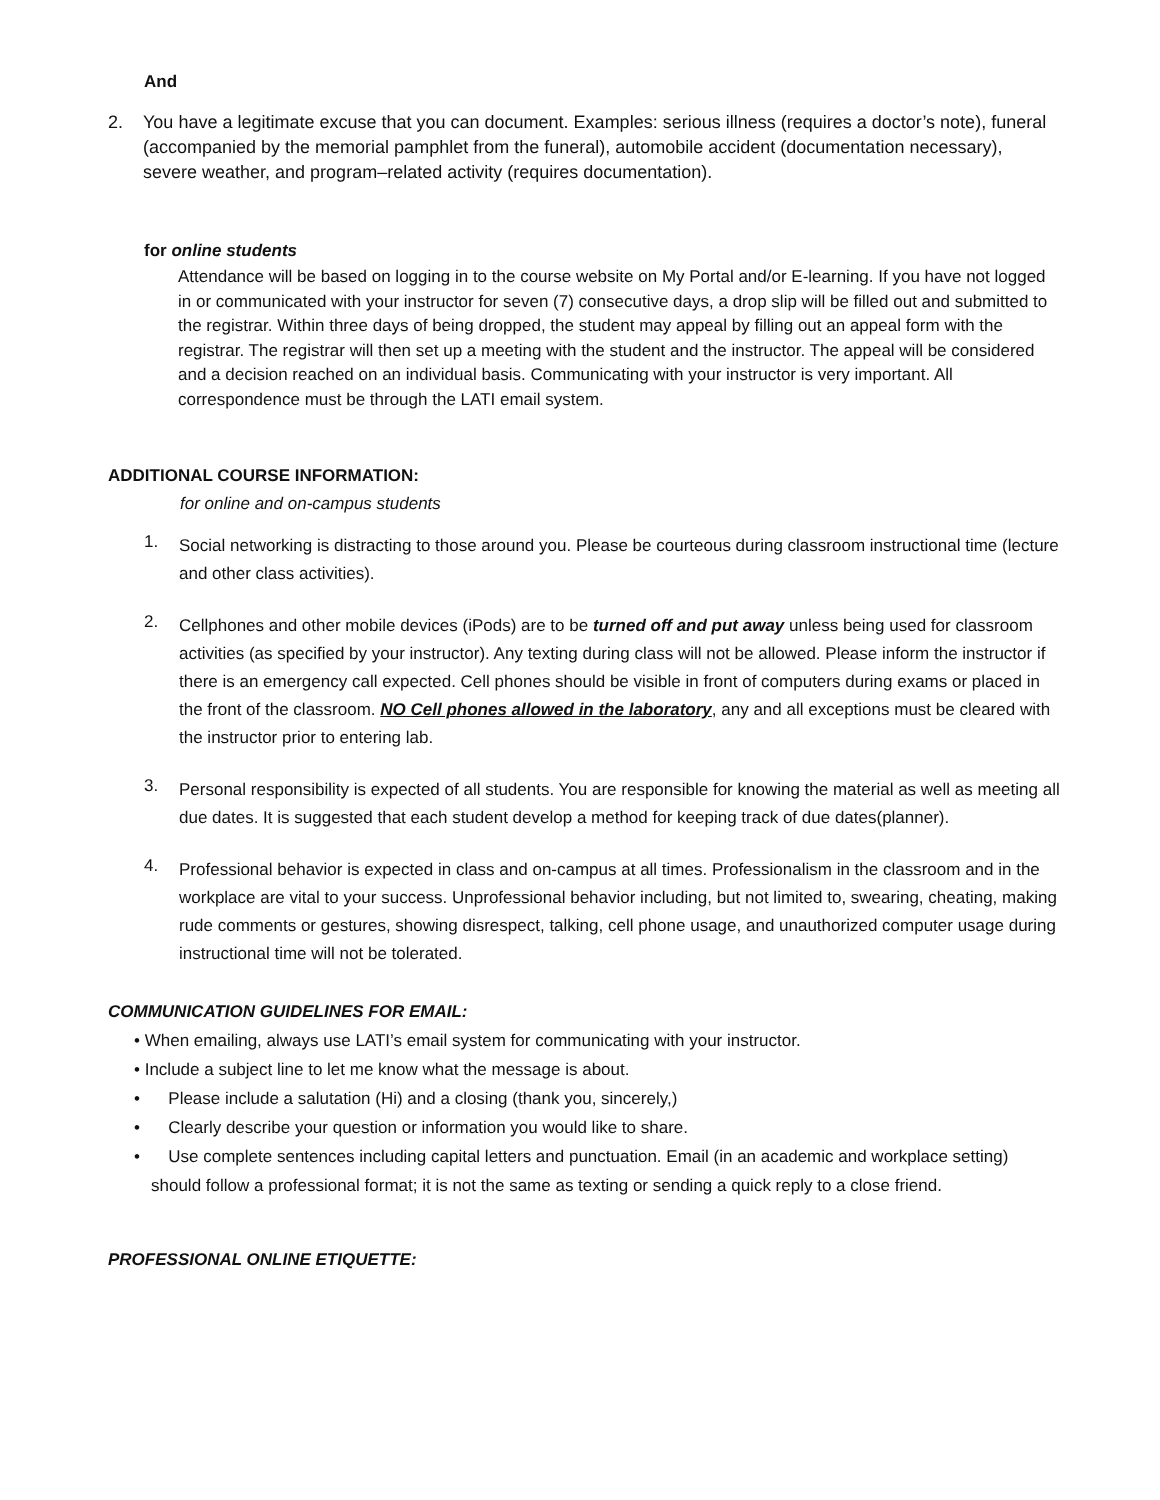And
2. You have a legitimate excuse that you can document. Examples: serious illness (requires a doctor’s note), funeral (accompanied by the memorial pamphlet from the funeral), automobile accident (documentation necessary), severe weather, and program–related activity (requires documentation).
for online students
Attendance will be based on logging in to the course website on My Portal and/or E-learning. If you have not logged in or communicated with your instructor for seven (7) consecutive days, a drop slip will be filled out and submitted to the registrar. Within three days of being dropped, the student may appeal by filling out an appeal form with the registrar. The registrar will then set up a meeting with the student and the instructor. The appeal will be considered and a decision reached on an individual basis. Communicating with your instructor is very important. All correspondence must be through the LATI email system.
ADDITIONAL COURSE INFORMATION:
for online and on-campus students
1.
Social networking is distracting to those around you. Please be courteous during classroom instructional time (lecture and other class activities).
2.
Cellphones and other mobile devices (iPods) are to be turned off and put away unless being used for classroom activities (as specified by your instructor). Any texting during class will not be allowed. Please inform the instructor if there is an emergency call expected. Cell phones should be visible in front of computers during exams or placed in the front of the classroom. NO Cell phones allowed in the laboratory, any and all exceptions must be cleared with the instructor prior to entering lab.
3.
Personal responsibility is expected of all students. You are responsible for knowing the material as well as meeting all due dates. It is suggested that each student develop a method for keeping track of due dates(planner).
4.
Professional behavior is expected in class and on-campus at all times. Professionalism in the classroom and in the workplace are vital to your success. Unprofessional behavior including, but not limited to, swearing, cheating, making rude comments or gestures, showing disrespect, talking, cell phone usage, and unauthorized computer usage during instructional time will not be tolerated.
COMMUNICATION GUIDELINES FOR EMAIL:
• When emailing, always use LATI’s email system for communicating with your instructor.
• Include a subject line to let me know what the message is about.
• Please include a salutation (Hi) and a closing (thank you, sincerely,)
• Clearly describe your question or information you would like to share.
• Use complete sentences including capital letters and punctuation. Email (in an academic and workplace setting) should follow a professional format; it is not the same as texting or sending a quick reply to a close friend.
PROFESSIONAL ONLINE ETIQUETTE: